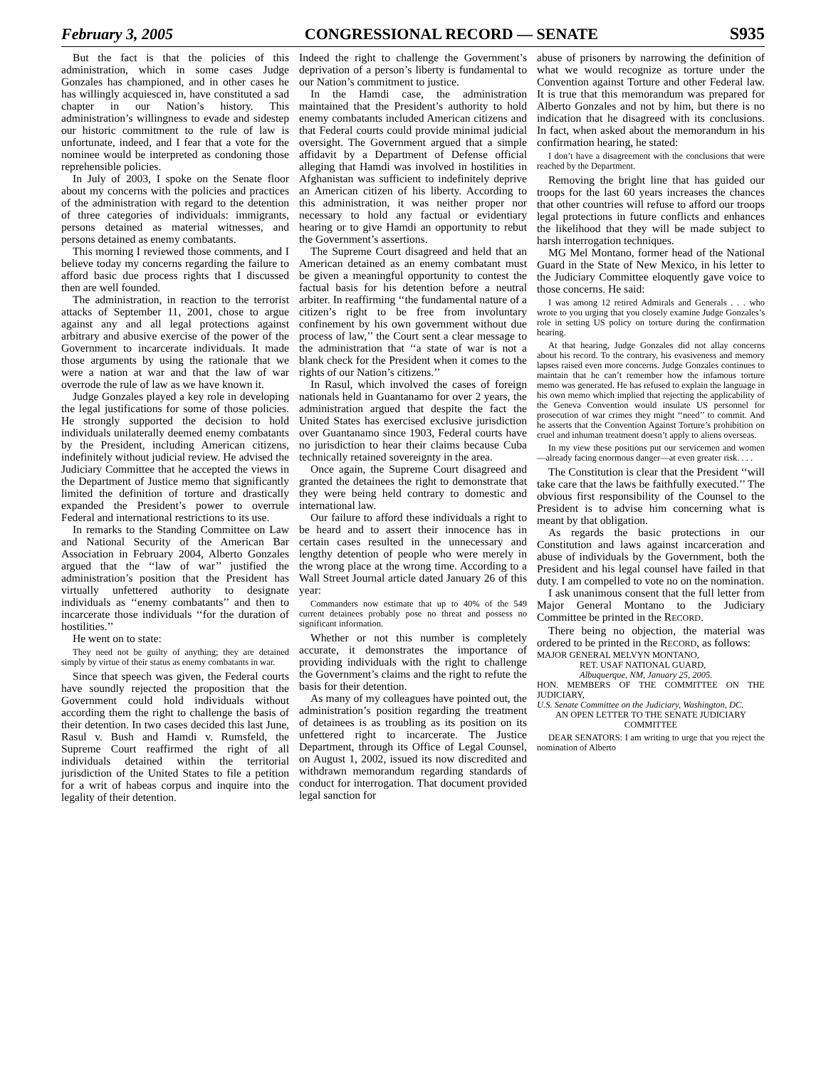February 3, 2005 CONGRESSIONAL RECORD — SENATE S935
But the fact is that the policies of this administration, which in some cases Judge Gonzales has championed, and in other cases he has willingly acquiesced in, have constituted a sad chapter in our Nation’s history. This administration’s willingness to evade and sidestep our historic commitment to the rule of law is unfortunate, indeed, and I fear that a vote for the nominee would be interpreted as condoning those reprehensible policies.
In July of 2003, I spoke on the Senate floor about my concerns with the policies and practices of the administration with regard to the detention of three categories of individuals: immigrants, persons detained as material witnesses, and persons detained as enemy combatants.
This morning I reviewed those comments, and I believe today my concerns regarding the failure to afford basic due process rights that I discussed then are well founded.
The administration, in reaction to the terrorist attacks of September 11, 2001, chose to argue against any and all legal protections against arbitrary and abusive exercise of the power of the Government to incarcerate individuals. It made those arguments by using the rationale that we were a nation at war and that the law of war overrode the rule of law as we have known it.
Judge Gonzales played a key role in developing the legal justifications for some of those policies. He strongly supported the decision to hold individuals unilaterally deemed enemy combatants by the President, including American citizens, indefinitely without judicial review. He advised the Judiciary Committee that he accepted the views in the Department of Justice memo that significantly limited the definition of torture and drastically expanded the President’s power to overrule Federal and international restrictions to its use.
In remarks to the Standing Committee on Law and National Security of the American Bar Association in February 2004, Alberto Gonzales argued that the ‘‘law of war’’ justified the administration’s position that the President has virtually unfettered authority to designate individuals as ‘‘enemy combatants’’ and then to incarcerate those individuals ‘‘for the duration of hostilities.’’
He went on to state:
They need not be guilty of anything; they are detained simply by virtue of their status as enemy combatants in war.
Since that speech was given, the Federal courts have soundly rejected the proposition that the Government could hold individuals without according them the right to challenge the basis of their detention. In two cases decided this last June, Rasul v. Bush and Hamdi v. Rumsfeld, the Supreme Court reaffirmed the right of all individuals detained within the territorial jurisdiction of the United States to file a petition for a writ of habeas corpus and inquire into the legality of their detention.
Indeed the right to challenge the Government’s deprivation of a person’s liberty is fundamental to our Nation’s commitment to justice.
In the Hamdi case, the administration maintained that the President’s authority to hold enemy combatants included American citizens and that Federal courts could provide minimal judicial oversight. The Government argued that a simple affidavit by a Department of Defense official alleging that Hamdi was involved in hostilities in Afghanistan was sufficient to indefinitely deprive an American citizen of his liberty. According to this administration, it was neither proper nor necessary to hold any factual or evidentiary hearing or to give Hamdi an opportunity to rebut the Government’s assertions.
The Supreme Court disagreed and held that an American detained as an enemy combatant must be given a meaningful opportunity to contest the factual basis for his detention before a neutral arbiter. In reaffirming ‘‘the fundamental nature of a citizen’s right to be free from involuntary confinement by his own government without due process of law,’’ the Court sent a clear message to the administration that ‘‘a state of war is not a blank check for the President when it comes to the rights of our Nation’s citizens.’’
In Rasul, which involved the cases of foreign nationals held in Guantanamo for over 2 years, the administration argued that despite the fact the United States has exercised exclusive jurisdiction over Guantanamo since 1903, Federal courts have no jurisdiction to hear their claims because Cuba technically retained sovereignty in the area.
Once again, the Supreme Court disagreed and granted the detainees the right to demonstrate that they were being held contrary to domestic and international law.
Our failure to afford these individuals a right to be heard and to assert their innocence has in certain cases resulted in the unnecessary and lengthy detention of people who were merely in the wrong place at the wrong time. According to a Wall Street Journal article dated January 26 of this year:
Commanders now estimate that up to 40% of the 549 current detainees probably pose no threat and possess no significant information.
Whether or not this number is completely accurate, it demonstrates the importance of providing individuals with the right to challenge the Government’s claims and the right to refute the basis for their detention.
As many of my colleagues have pointed out, the administration’s position regarding the treatment of detainees is as troubling as its position on its unfettered right to incarcerate. The Justice Department, through its Office of Legal Counsel, on August 1, 2002, issued its now discredited and withdrawn memorandum regarding standards of conduct for interrogation. That document provided legal sanction for
abuse of prisoners by narrowing the definition of what we would recognize as torture under the Convention against Torture and other Federal law. It is true that this memorandum was prepared for Alberto Gonzales and not by him, but there is no indication that he disagreed with its conclusions. In fact, when asked about the memorandum in his confirmation hearing, he stated:
I don’t have a disagreement with the conclusions that were reached by the Department.
Removing the bright line that has guided our troops for the last 60 years increases the chances that other countries will refuse to afford our troops legal protections in future conflicts and enhances the likelihood that they will be made subject to harsh interrogation techniques.
MG Mel Montano, former head of the National Guard in the State of New Mexico, in his letter to the Judiciary Committee eloquently gave voice to those concerns. He said:
I was among 12 retired Admirals and Generals . . . who wrote to you urging that you closely examine Judge Gonzales’s role in setting US policy on torture during the confirmation hearing.
At that hearing, Judge Gonzales did not allay concerns about his record. To the contrary, his evasiveness and memory lapses raised even more concerns. Judge Gonzales continues to maintain that he can’t remember how the infamous torture memo was generated. He has refused to explain the language in his own memo which implied that rejecting the applicability of the Geneva Convention would insulate US personnel for prosecution of war crimes they might ‘‘need’’ to commit. And he asserts that the Convention Against Torture’s prohibition on cruel and inhuman treatment doesn’t apply to aliens overseas.
In my view these positions put our servicemen and women—already facing enormous danger—at even greater risk. . . .
The Constitution is clear that the President ‘‘will take care that the laws be faithfully executed.’’ The obvious first responsibility of the Counsel to the President is to advise him concerning what is meant by that obligation.
As regards the basic protections in our Constitution and laws against incarceration and abuse of individuals by the Government, both the President and his legal counsel have failed in that duty. I am compelled to vote no on the nomination.
I ask unanimous consent that the full letter from Major General Montano to the Judiciary Committee be printed in the RECORD.
There being no objection, the material was ordered to be printed in the RECORD, as follows:
MAJOR GENERAL MELVYN MONTANO,
RET. USAF NATIONAL GUARD,
Albuquerque, NM, January 25, 2005.
HON. MEMBERS OF THE COMMITTEE ON THE JUDICIARY,
U.S. Senate Committee on the Judiciary, Washington, DC.
AN OPEN LETTER TO THE SENATE JUDICIARY COMMITTEE
DEAR SENATORS: I am writing to urge that you reject the nomination of Alberto